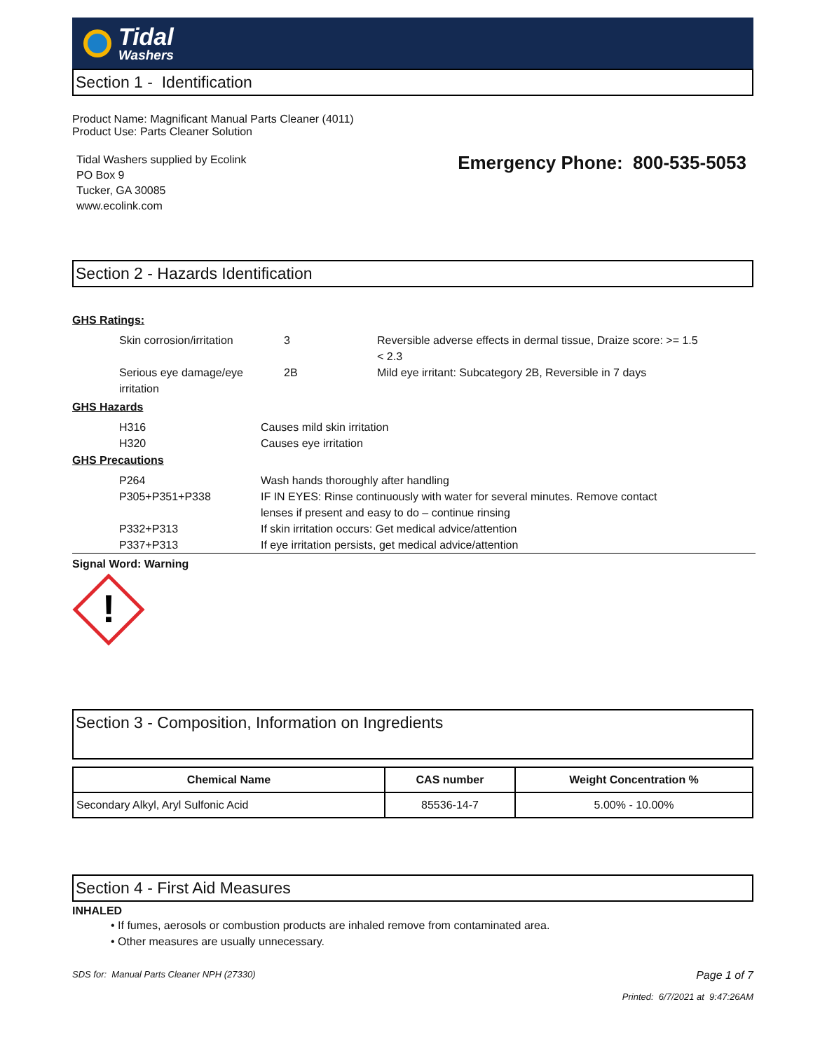Tidal
Washers
Section 1 - Identification
Product Name: Magnificant Manual Parts Cleaner (4011)
Product Use: Parts Cleaner Solution
Tidal Washers supplied by Ecolink
PO Box 9
Tucker, GA 30085
www.ecolink.com
Emergency Phone: 800-535-5053
Section 2 - Hazards Identification
GHS Ratings:
Skin corrosion/irritation 3 Reversible adverse effects in dermal tissue, Draize score: >= 1.5 < 2.3
Serious eye damage/eye irritation 2B Mild eye irritant: Subcategory 2B, Reversible in 7 days
GHS Hazards
H316 Causes mild skin irritation
H320 Causes eye irritation
GHS Precautions
P264 Wash hands thoroughly after handling
P305+P351+P338 IF IN EYES: Rinse continuously with water for several minutes. Remove contact lenses if present and easy to do – continue rinsing
P332+P313 If skin irritation occurs: Get medical advice/attention
P337+P313 If eye irritation persists, get medical advice/attention
Signal Word: Warning
!
Section 3 - Composition, Information on Ingredients
| Chemical Name | CAS number | Weight Concentration % |
| --- | --- | --- |
| Secondary Alkyl, Aryl Sulfonic Acid | 85536-14-7 | 5.00% - 10.00% |
Section 4 - First Aid Measures
INHALED
• If fumes, aerosols or combustion products are inhaled remove from contaminated area.
• Other measures are usually unnecessary.
SDS for: Manual Parts Cleaner NPH (27330) Page 1 of 7
Printed: 6/7/2021 at 9:47:26AM